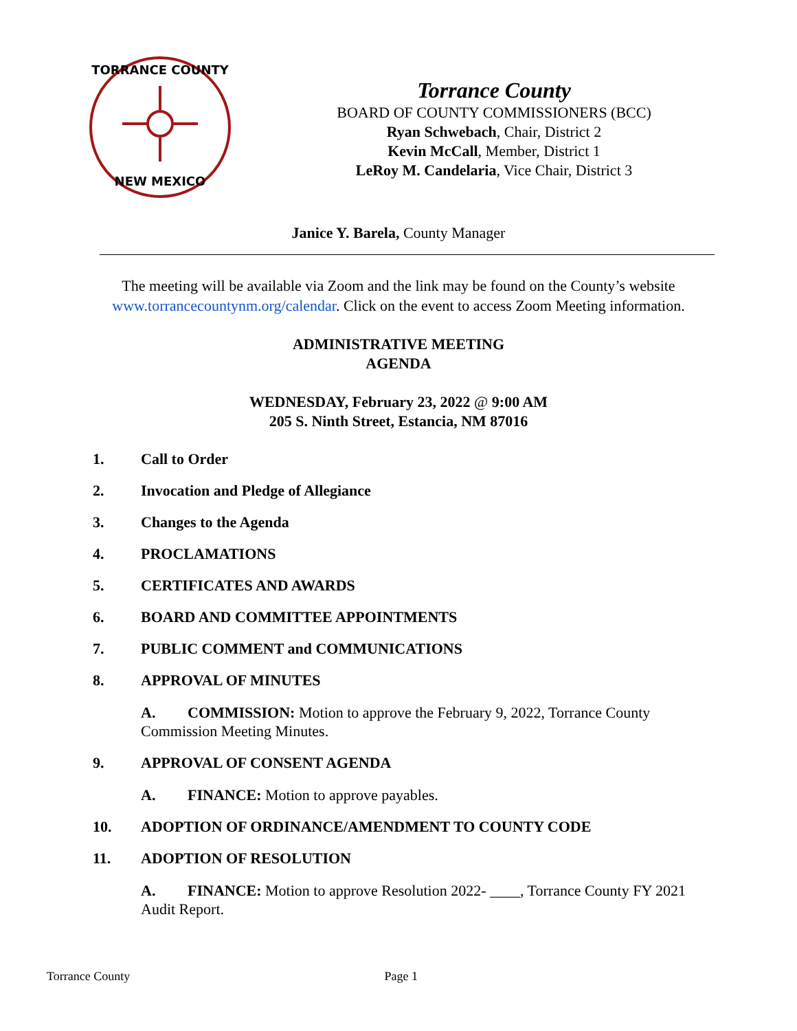TORRANCE COUNTY
NEW MEXICO
Torrance County
BOARD OF COUNTY COMMISSIONERS (BCC)
Ryan Schwebach, Chair, District 2
Kevin McCall, Member, District 1
LeRoy M. Candelaria, Vice Chair, District 3
Janice Y. Barela, County Manager
The meeting will be available via Zoom and the link may be found on the County’s website www.torrancecountynm.org/calendar. Click on the event to access Zoom Meeting information.
ADMINISTRATIVE MEETING
AGENDA
WEDNESDAY, February 23, 2022 @ 9:00 AM
205 S. Ninth Street, Estancia, NM 87016
1. Call to Order
2. Invocation and Pledge of Allegiance
3. Changes to the Agenda
4. PROCLAMATIONS
5. CERTIFICATES AND AWARDS
6. BOARD AND COMMITTEE APPOINTMENTS
7. PUBLIC COMMENT and COMMUNICATIONS
8. APPROVAL OF MINUTES
A. COMMISSION: Motion to approve the February 9, 2022, Torrance County Commission Meeting Minutes.
9. APPROVAL OF CONSENT AGENDA
A. FINANCE: Motion to approve payables.
10. ADOPTION OF ORDINANCE/AMENDMENT TO COUNTY CODE
11. ADOPTION OF RESOLUTION
A. FINANCE: Motion to approve Resolution 2022- ____, Torrance County FY 2021 Audit Report.
Torrance County Page 1